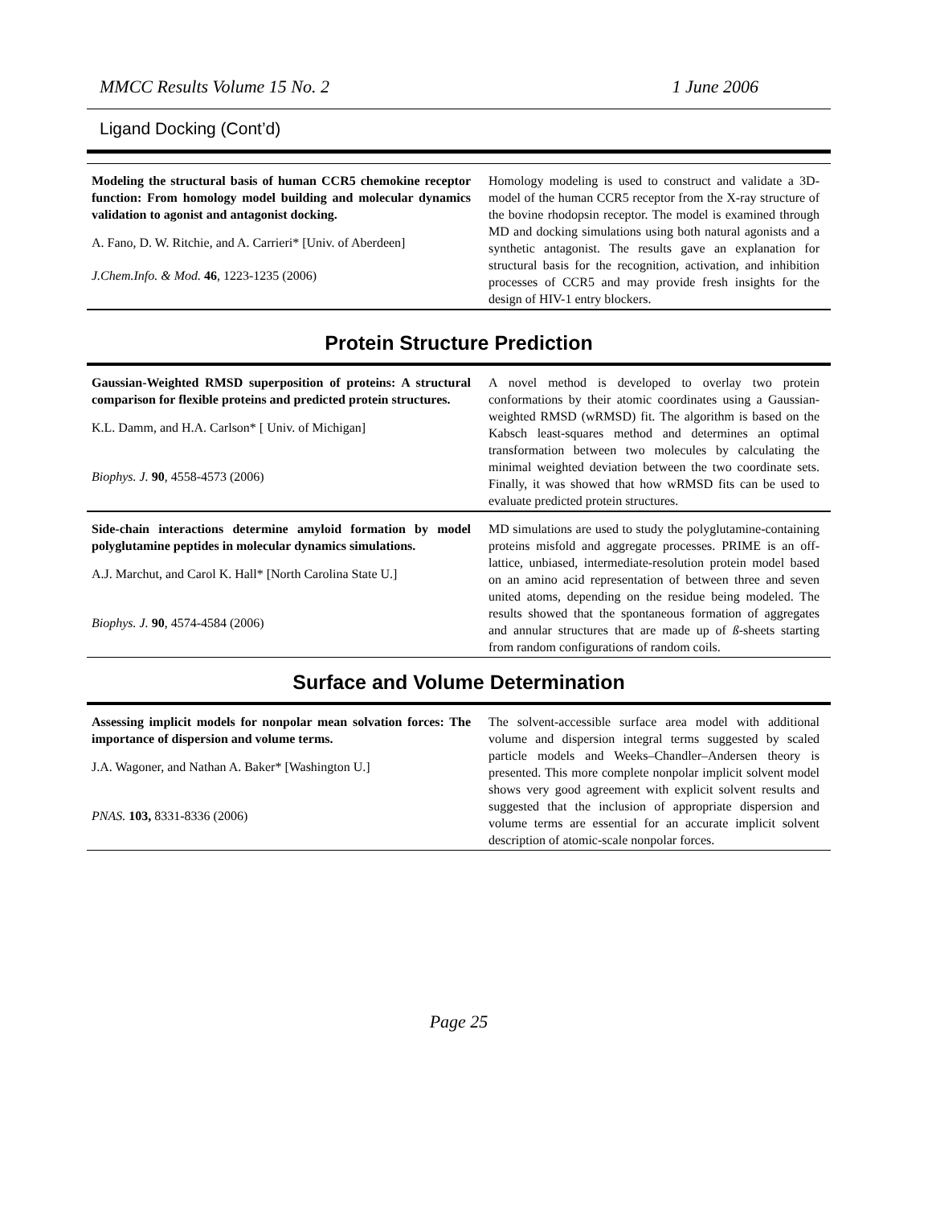MMCC Results Volume 15 No. 2 1 June 2006
Ligand Docking (Cont’d)
| Modeling the structural basis of human CCR5 chemokine receptor function: From homology model building and molecular dynamics validation to agonist and antagonist docking. A. Fano, D. W. Ritchie, and A. Carrieri* [Univ. of Aberdeen] J.Chem.Info. & Mod. 46 , 1223-1235 (2006) | Homology modeling is used to construct and validate a 3D-model of the human CCR5 receptor from the X-ray structure of the bovine rhodopsin receptor. The model is examined through MD and docking simulations using both natural agonists and a synthetic antagonist. The results gave an explanation for structural basis for the recognition, activation, and inhibition processes of CCR5 and may provide fresh insights for the design of HIV-1 entry blockers. |
Protein Structure Prediction
| Gaussian-Weighted RMSD superposition of proteins: A structural comparison for flexible proteins and predicted protein structures. K.L. Damm, and H.A. Carlson* [ Univ. of Michigan] Biophys. J. 90 , 4558-4573 (2006) | A novel method is developed to overlay two protein conformations by their atomic coordinates using a Gaussian-weighted RMSD (wRMSD) fit. The algorithm is based on the Kabsch least-squares method and determines an optimal transformation between two molecules by calculating the minimal weighted deviation between the two coordinate sets. Finally, it was showed that how wRMSD fits can be used to evaluate predicted protein structures. |
| Side-chain interactions determine amyloid formation by model polyglutamine peptides in molecular dynamics simulations. A.J. Marchut, and Carol K. Hall* [North Carolina State U.] Biophys. J. 90 , 4574-4584 (2006) | MD simulations are used to study the polyglutamine-containing proteins misfold and aggregate processes. PRIME is an off-lattice, unbiased, intermediate-resolution protein model based on an amino acid representation of between three and seven united atoms, depending on the residue being modeled. The results showed that the spontaneous formation of aggregates and annular structures that are made up of ß -sheets starting from random configurations of random coils. |
Surface and Volume Determination
| Assessing implicit models for nonpolar mean solvation forces: The importance of dispersion and volume terms. J.A. Wagoner, and Nathan A. Baker* [Washington U.] PNAS. 103, 8331-8336 (2006) | The solvent-accessible surface area model with additional volume and dispersion integral terms suggested by scaled particle models and Weeks–Chandler–Andersen theory is presented. This more complete nonpolar implicit solvent model shows very good agreement with explicit solvent results and suggested that the inclusion of appropriate dispersion and volume terms are essential for an accurate implicit solvent description of atomic-scale nonpolar forces. |
Page 25